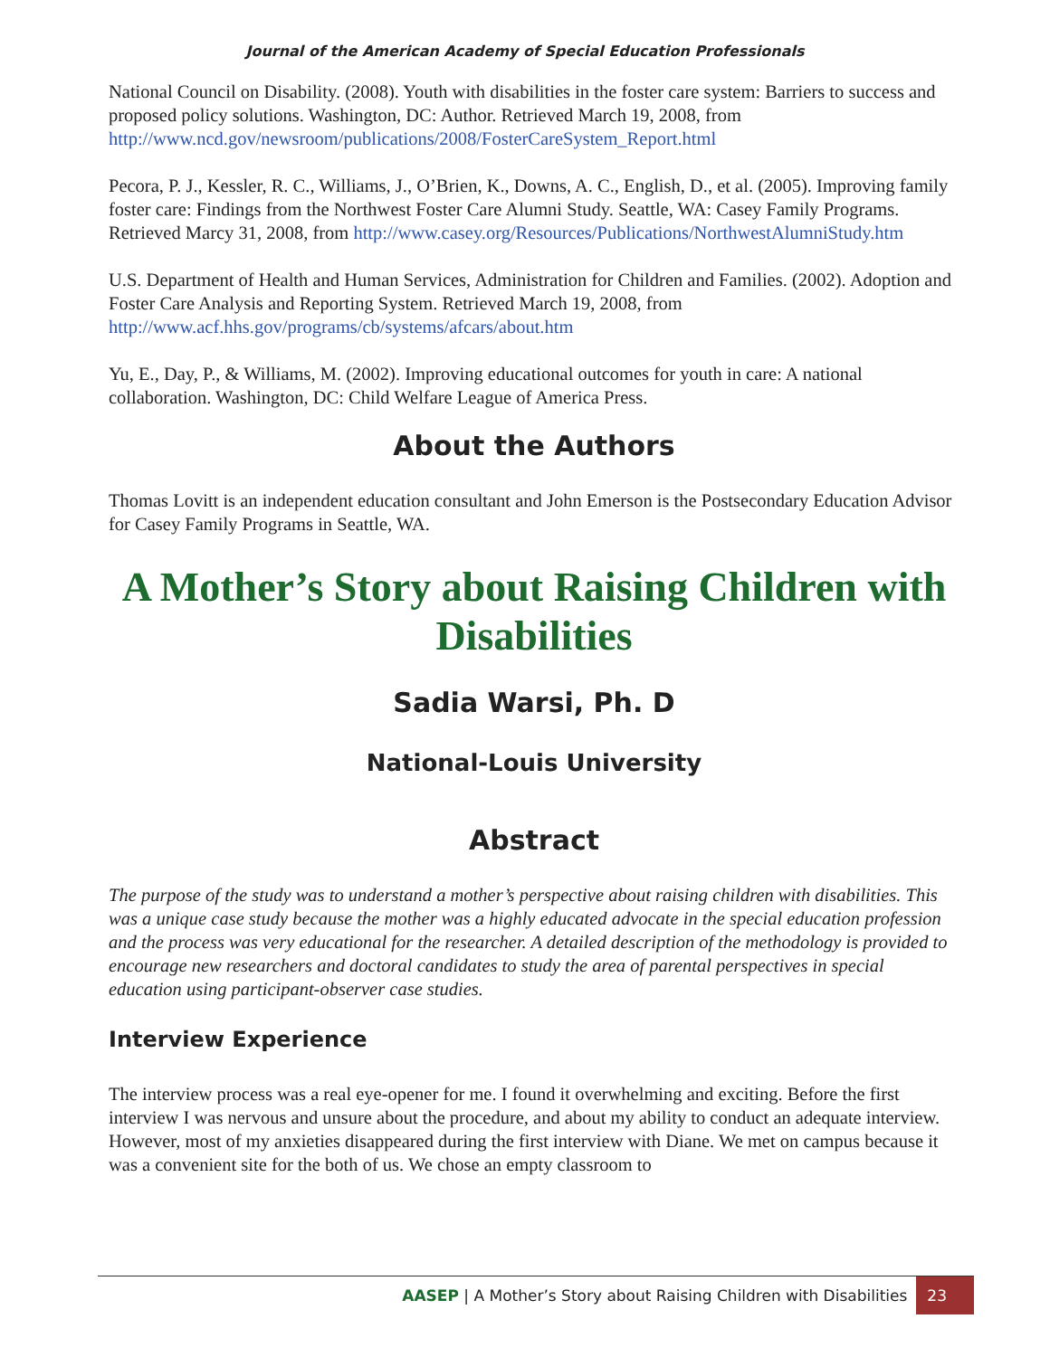Journal of the American Academy of Special Education Professionals
National Council on Disability. (2008). Youth with disabilities in the foster care system: Barriers to success and proposed policy solutions. Washington, DC: Author. Retrieved March 19, 2008, from http://www.ncd.gov/newsroom/publications/2008/FosterCareSystem_Report.html
Pecora, P. J., Kessler, R. C., Williams, J., O’Brien, K., Downs, A. C., English, D., et al. (2005). Improving family foster care: Findings from the Northwest Foster Care Alumni Study. Seattle, WA: Casey Family Programs. Retrieved Marcy 31, 2008, from http://www.casey.org/Resources/Publications/NorthwestAlumniStudy.htm
U.S. Department of Health and Human Services, Administration for Children and Families. (2002). Adoption and Foster Care Analysis and Reporting System. Retrieved March 19, 2008, from http://www.acf.hhs.gov/programs/cb/systems/afcars/about.htm
Yu, E., Day, P., & Williams, M. (2002). Improving educational outcomes for youth in care: A national collaboration. Washington, DC: Child Welfare League of America Press.
About the Authors
Thomas Lovitt is an independent education consultant and John Emerson is the Postsecondary Education Advisor for Casey Family Programs in Seattle, WA.
A Mother’s Story about Raising Children with Disabilities
Sadia Warsi, Ph. D
National-Louis University
Abstract
The purpose of the study was to understand a mother’s perspective about raising children with disabilities. This was a unique case study because the mother was a highly educated advocate in the special education profession and the process was very educational for the researcher. A detailed description of the methodology is provided to encourage new researchers and doctoral candidates to study the area of parental perspectives in special education using participant-observer case studies.
Interview Experience
The interview process was a real eye-opener for me. I found it overwhelming and exciting. Before the first interview I was nervous and unsure about the procedure, and about my ability to conduct an adequate interview. However, most of my anxieties disappeared during the first interview with Diane. We met on campus because it was a convenient site for the both of us. We chose an empty classroom to
AASEP | A Mother’s Story about Raising Children with Disabilities 23